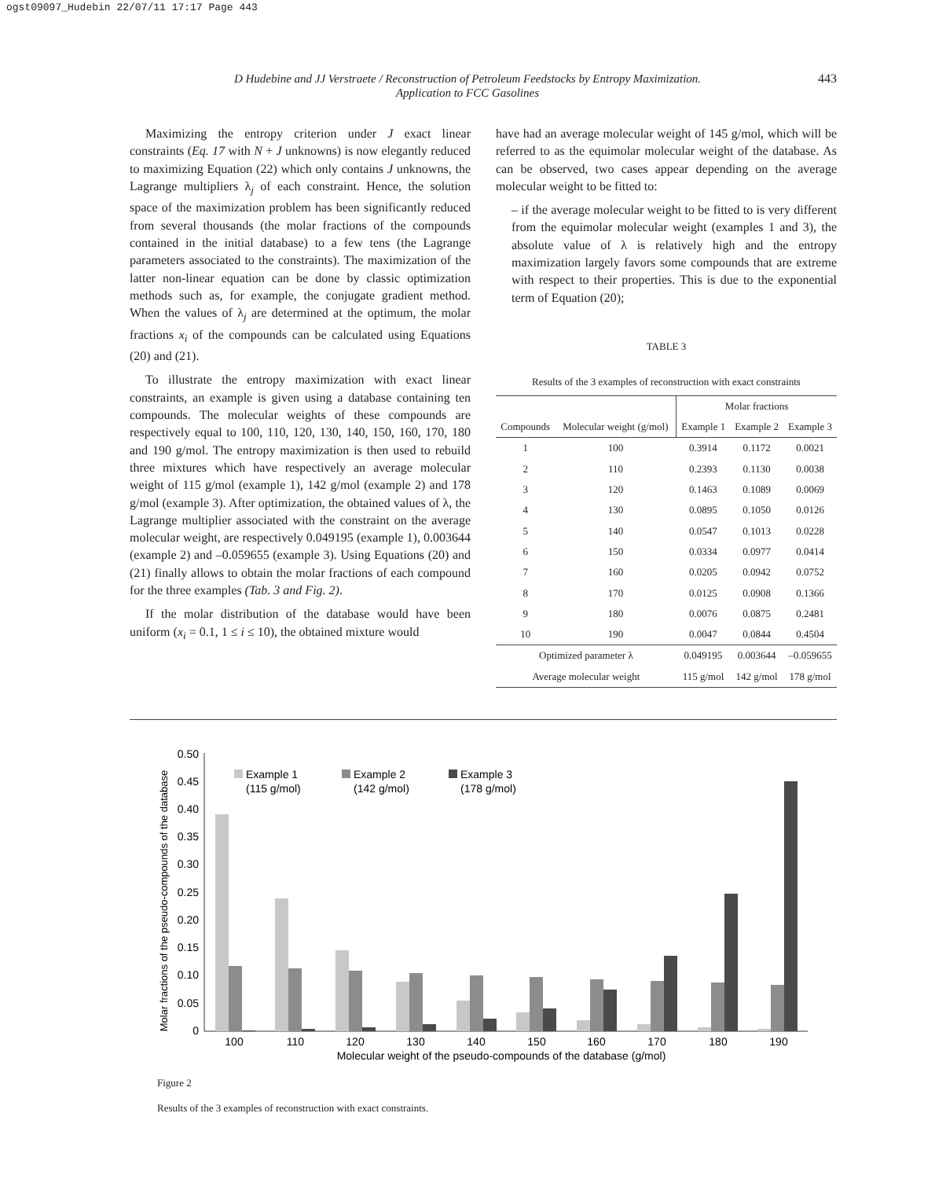ogst09097_Hudebin 22/07/11 17:17 Page 443
D Hudebine and JJ Verstraete / Reconstruction of Petroleum Feedstocks by Entropy Maximization.
Application to FCC Gasolines
443
Maximizing the entropy criterion under J exact linear constraints (Eq. 17 with N + J unknowns) is now elegantly reduced to maximizing Equation (22) which only contains J unknowns, the Lagrange multipliers λ<sub>j</sub> of each constraint. Hence, the solution space of the maximization problem has been significantly reduced from several thousands (the molar fractions of the compounds contained in the initial database) to a few tens (the Lagrange parameters associated to the constraints). The maximization of the latter non-linear equation can be done by classic optimization methods such as, for example, the conjugate gradient method. When the values of λ<sub>j</sub> are determined at the optimum, the molar fractions x<sub>i</sub> of the compounds can be calculated using Equations (20) and (21).
To illustrate the entropy maximization with exact linear constraints, an example is given using a database containing ten compounds. The molecular weights of these compounds are respectively equal to 100, 110, 120, 130, 140, 150, 160, 170, 180 and 190 g/mol. The entropy maximization is then used to rebuild three mixtures which have respectively an average molecular weight of 115 g/mol (example 1), 142 g/mol (example 2) and 178 g/mol (example 3). After optimization, the obtained values of λ, the Lagrange multiplier associated with the constraint on the average molecular weight, are respectively 0.049195 (example 1), 0.003644 (example 2) and –0.059655 (example 3). Using Equations (20) and (21) finally allows to obtain the molar fractions of each compound for the three examples (Tab. 3 and Fig. 2).
If the molar distribution of the database would have been uniform (x<sub>i</sub> = 0.1, 1 ≤ i ≤ 10), the obtained mixture would
have had an average molecular weight of 145 g/mol, which will be referred to as the equimolar molecular weight of the database. As can be observed, two cases appear depending on the average molecular weight to be fitted to:
– if the average molecular weight to be fitted to is very different from the equimolar molecular weight (examples 1 and 3), the absolute value of λ is relatively high and the entropy maximization largely favors some compounds that are extreme with respect to their properties. This is due to the exponential term of Equation (20);
TABLE 3
Results of the 3 examples of reconstruction with exact constraints
| | | Molar fractions | | |
| --- | --- | --- | --- | --- |
| Compounds | Molecular weight (g/mol) | Example 1 | Example 2 | Example 3 |
| 1 | 100 | 0.3914 | 0.1172 | 0.0021 |
| 2 | 110 | 0.2393 | 0.1130 | 0.0038 |
| 3 | 120 | 0.1463 | 0.1089 | 0.0069 |
| 4 | 130 | 0.0895 | 0.1050 | 0.0126 |
| 5 | 140 | 0.0547 | 0.1013 | 0.0228 |
| 6 | 150 | 0.0334 | 0.0977 | 0.0414 |
| 7 | 160 | 0.0205 | 0.0942 | 0.0752 |
| 8 | 170 | 0.0125 | 0.0908 | 0.1366 |
| 9 | 180 | 0.0076 | 0.0875 | 0.2481 |
| 10 | 190 | 0.0047 | 0.0844 | 0.4504 |
| Optimized parameter λ | | 0.049195 | 0.003644 | –0.059655 |
| Average molecular weight | | 115 g/mol | 142 g/mol | 178 g/mol |
Molar fractions of the pseudo-compounds of the database
0.50
0.45
0.40
0.35
0.30
0.25
0.20
0.15
0.10
0.05
0
100
110
120
130
140
150
160
170
180
190
Molecular weight of the pseudo-compounds of the database (g/mol)
Example 1
(115 g/mol)
Example 2
(142 g/mol)
Example 3
(178 g/mol)
Figure 2
Results of the 3 examples of reconstruction with exact constraints.